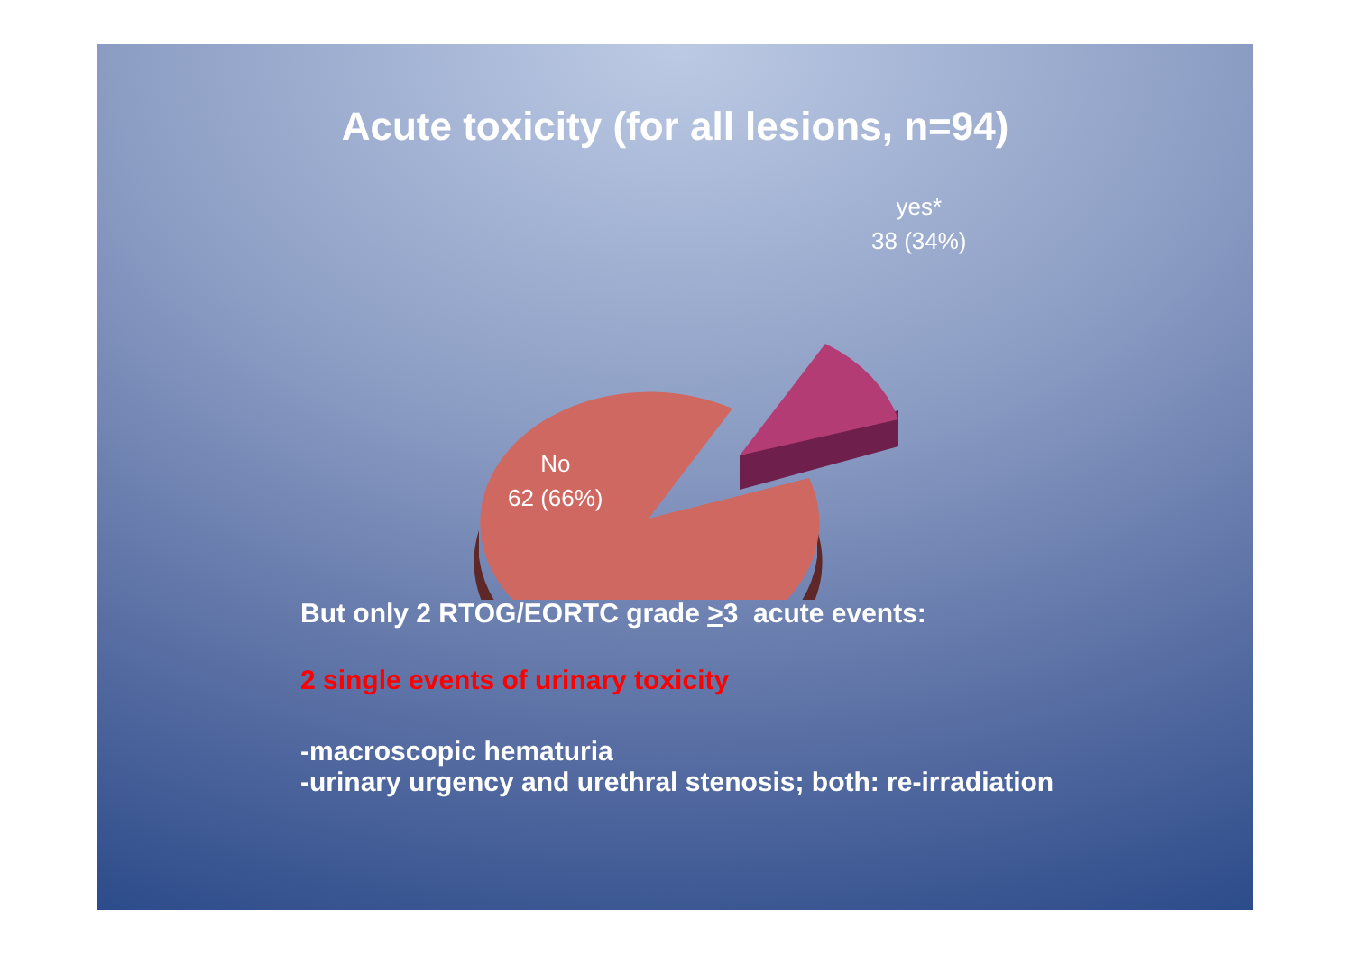Acute toxicity (for all lesions, n=94)
yes*
38 (34%)
No
62 (66%)
But only 2 RTOG/EORTC grade >3 acute events:
2 single events of urinary toxicity
-macroscopic hematuria
-urinary urgency and urethral stenosis; both: re-irradiation